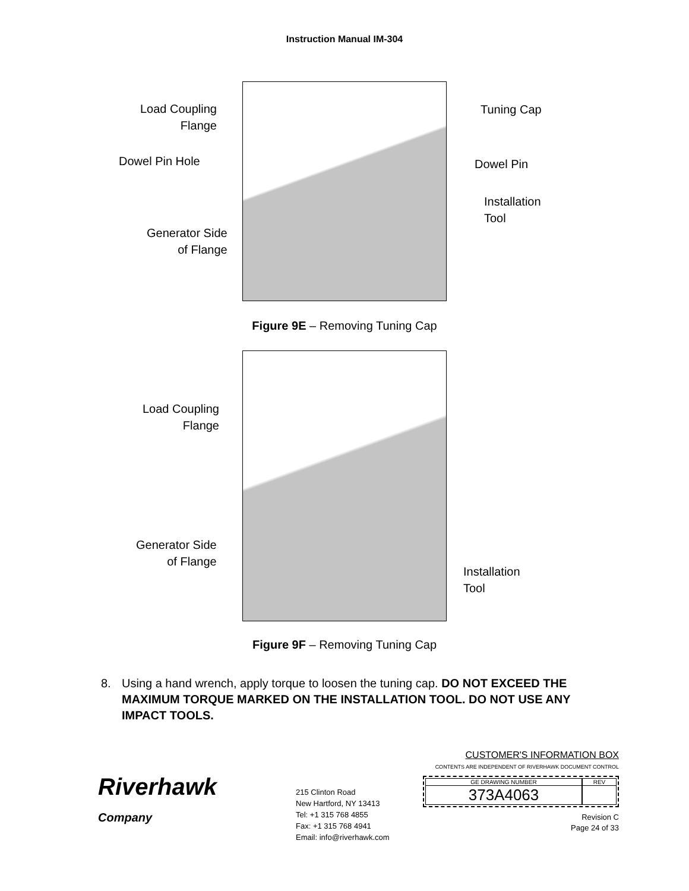Instruction Manual IM-304
Load Coupling
Flange
Dowel Pin Hole
Generator Side
of Flange
Tuning Cap
Dowel Pin
Installation
Tool
Figure 9E – Removing Tuning Cap
Load Coupling
Flange
Generator Side
of Flange
Installation
Tool
Figure 9F – Removing Tuning Cap
8. Using a hand wrench, apply torque to loosen the tuning cap. DO NOT EXCEED THE MAXIMUM TORQUE MARKED ON THE INSTALLATION TOOL. DO NOT USE ANY IMPACT TOOLS.
Riverhawk
Company
215 Clinton Road
New Hartford, NY 13413
Tel: +1 315 768 4855
Fax: +1 315 768 4941
Email: info@riverhawk.com
CUSTOMER'S INFORMATION BOX
CONTENTS ARE INDEPENDENT OF RIVERHAWK DOCUMENT CONTROL
GE DRAWING NUMBER
373A4063
REV
Revision C
Page 24 of 33